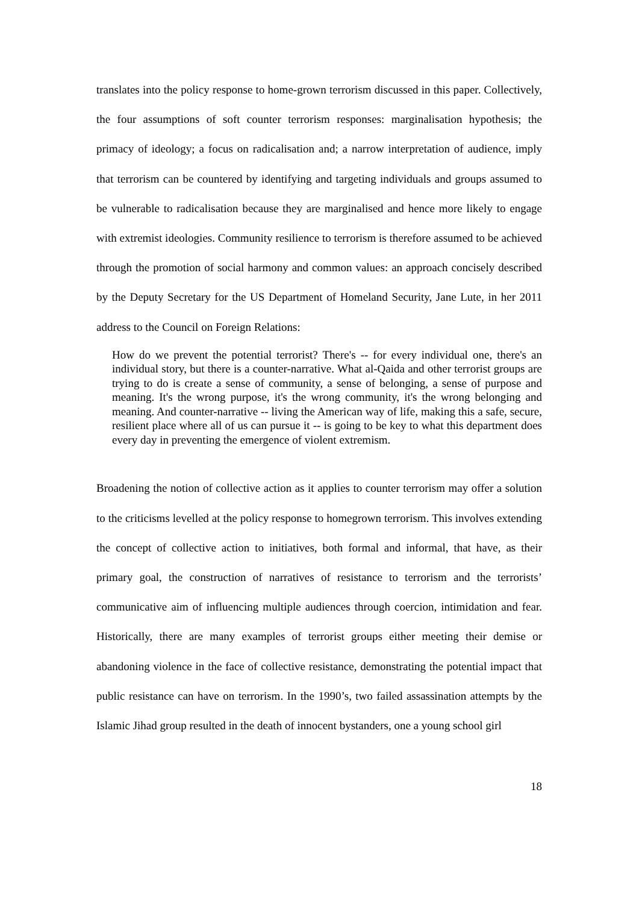translates into the policy response to home-grown terrorism discussed in this paper. Collectively, the four assumptions of soft counter terrorism responses: marginalisation hypothesis; the primacy of ideology; a focus on radicalisation and; a narrow interpretation of audience, imply that terrorism can be countered by identifying and targeting individuals and groups assumed to be vulnerable to radicalisation because they are marginalised and hence more likely to engage with extremist ideologies. Community resilience to terrorism is therefore assumed to be achieved through the promotion of social harmony and common values: an approach concisely described by the Deputy Secretary for the US Department of Homeland Security, Jane Lute, in her 2011 address to the Council on Foreign Relations:
How do we prevent the potential terrorist? There's -- for every individual one, there's an individual story, but there is a counter-narrative. What al-Qaida and other terrorist groups are trying to do is create a sense of community, a sense of belonging, a sense of purpose and meaning. It's the wrong purpose, it's the wrong community, it's the wrong belonging and meaning. And counter-narrative -- living the American way of life, making this a safe, secure, resilient place where all of us can pursue it -- is going to be key to what this department does every day in preventing the emergence of violent extremism.
Broadening the notion of collective action as it applies to counter terrorism may offer a solution to the criticisms levelled at the policy response to homegrown terrorism. This involves extending the concept of collective action to initiatives, both formal and informal, that have, as their primary goal, the construction of narratives of resistance to terrorism and the terrorists’ communicative aim of influencing multiple audiences through coercion, intimidation and fear. Historically, there are many examples of terrorist groups either meeting their demise or abandoning violence in the face of collective resistance, demonstrating the potential impact that public resistance can have on terrorism. In the 1990’s, two failed assassination attempts by the Islamic Jihad group resulted in the death of innocent bystanders, one a young school girl
18